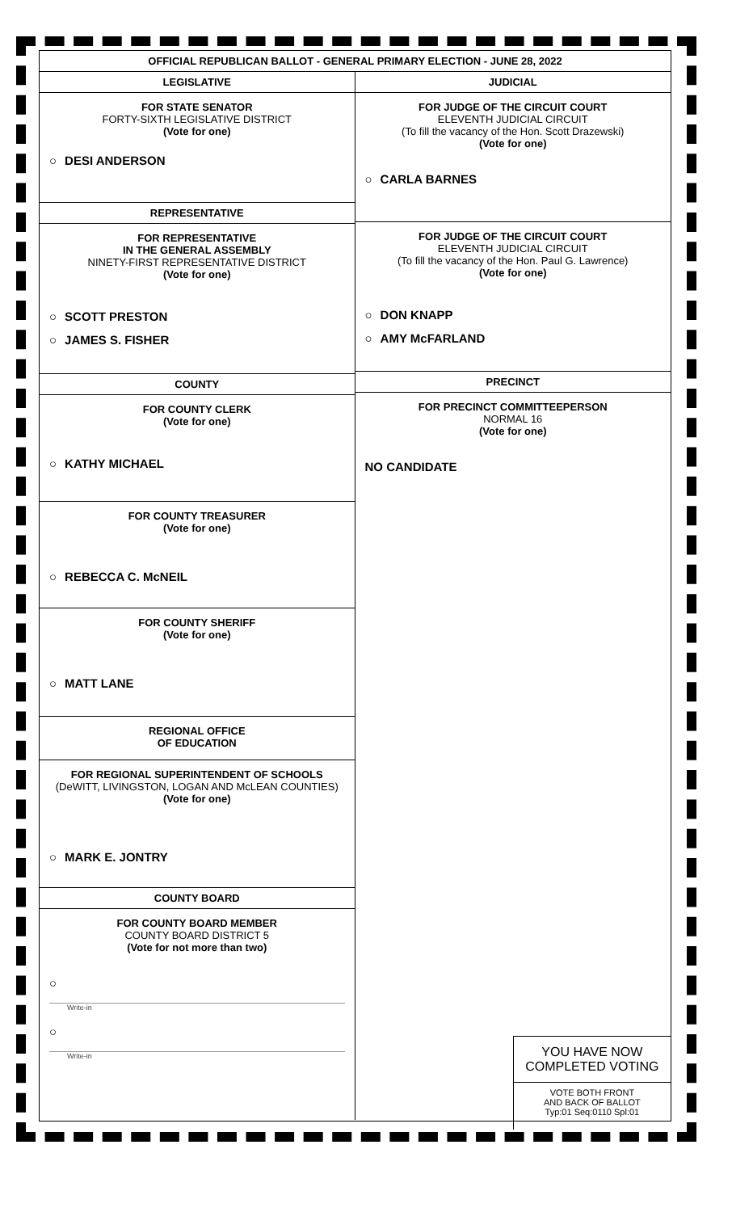OFFICIAL REPUBLICAN BALLOT - GENERAL PRIMARY ELECTION - JUNE 28, 2022
LEGISLATIVE
FOR STATE SENATOR
FORTY-SIXTH LEGISLATIVE DISTRICT
(Vote for one)
○ DESI ANDERSON
REPRESENTATIVE
FOR REPRESENTATIVE
IN THE GENERAL ASSEMBLY
NINETY-FIRST REPRESENTATIVE DISTRICT
(Vote for one)
○ SCOTT PRESTON
○ JAMES S. FISHER
COUNTY
FOR COUNTY CLERK
(Vote for one)
○ KATHY MICHAEL
FOR COUNTY TREASURER
(Vote for one)
○ REBECCA C. McNEIL
FOR COUNTY SHERIFF
(Vote for one)
○ MATT LANE
REGIONAL OFFICE
OF EDUCATION
FOR REGIONAL SUPERINTENDENT OF SCHOOLS
(DeWITT, LIVINGSTON, LOGAN AND McLEAN COUNTIES)
(Vote for one)
○ MARK E. JONTRY
COUNTY BOARD
FOR COUNTY BOARD MEMBER
COUNTY BOARD DISTRICT 5
(Vote for not more than two)
○
Write-in
○
Write-in
JUDICIAL
FOR JUDGE OF THE CIRCUIT COURT
ELEVENTH JUDICIAL CIRCUIT
(To fill the vacancy of the Hon. Scott Drazewski)
(Vote for one)
○ CARLA BARNES
FOR JUDGE OF THE CIRCUIT COURT
ELEVENTH JUDICIAL CIRCUIT
(To fill the vacancy of the Hon. Paul G. Lawrence)
(Vote for one)
○ DON KNAPP
○ AMY McFARLAND
PRECINCT
FOR PRECINCT COMMITTEEPERSON
NORMAL 16
(Vote for one)
NO CANDIDATE
YOU HAVE NOW
COMPLETED VOTING
VOTE BOTH FRONT
AND BACK OF BALLOT
Typ:01 Seq:0110 Spl:01